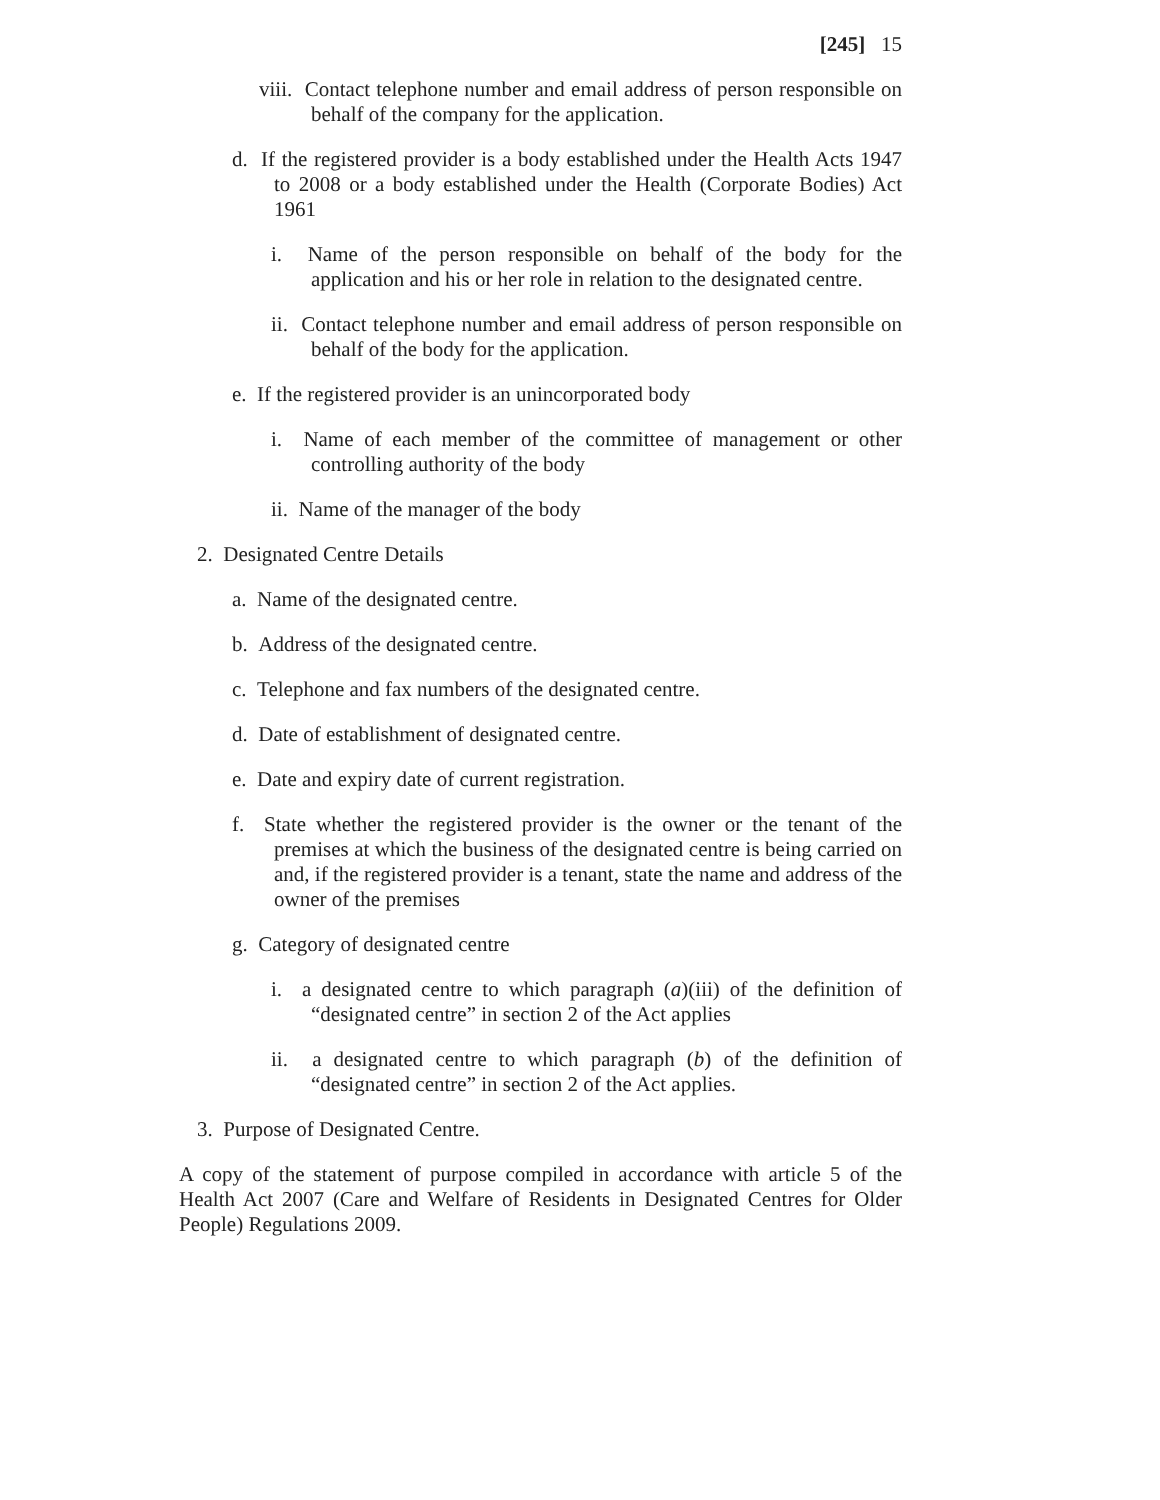[245] 15
viii. Contact telephone number and email address of person responsible on behalf of the company for the application.
d. If the registered provider is a body established under the Health Acts 1947 to 2008 or a body established under the Health (Corporate Bodies) Act 1961
i. Name of the person responsible on behalf of the body for the application and his or her role in relation to the designated centre.
ii. Contact telephone number and email address of person responsible on behalf of the body for the application.
e. If the registered provider is an unincorporated body
i. Name of each member of the committee of management or other controlling authority of the body
ii. Name of the manager of the body
2. Designated Centre Details
a. Name of the designated centre.
b. Address of the designated centre.
c. Telephone and fax numbers of the designated centre.
d. Date of establishment of designated centre.
e. Date and expiry date of current registration.
f. State whether the registered provider is the owner or the tenant of the premises at which the business of the designated centre is being carried on and, if the registered provider is a tenant, state the name and address of the owner of the premises
g. Category of designated centre
i. a designated centre to which paragraph (a)(iii) of the definition of “designated centre” in section 2 of the Act applies
ii. a designated centre to which paragraph (b) of the definition of “designated centre” in section 2 of the Act applies.
3. Purpose of Designated Centre.
A copy of the statement of purpose compiled in accordance with article 5 of the Health Act 2007 (Care and Welfare of Residents in Designated Centres for Older People) Regulations 2009.